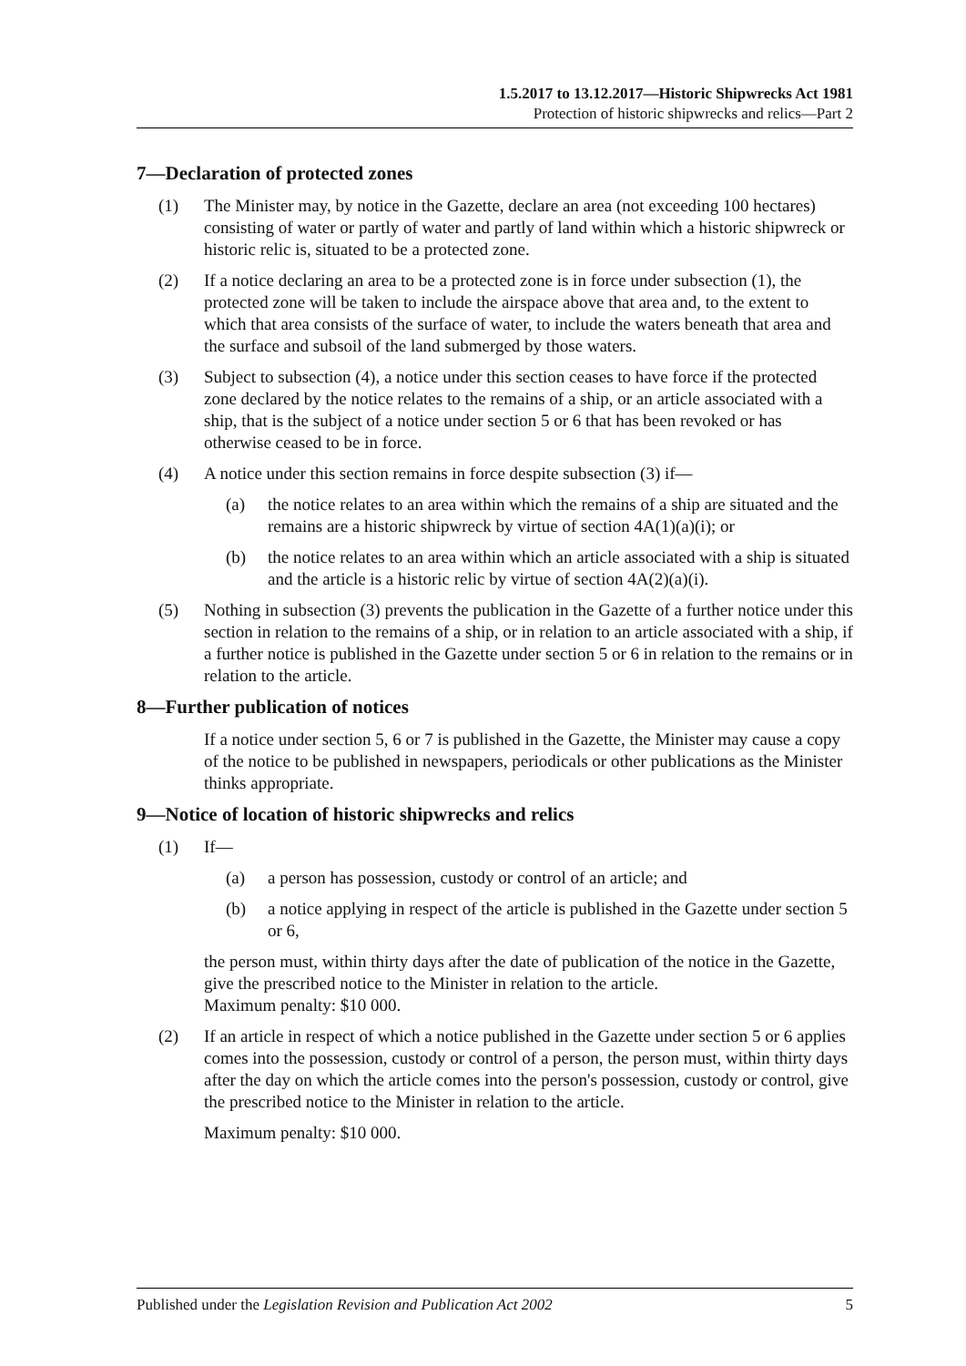1.5.2017 to 13.12.2017—Historic Shipwrecks Act 1981
Protection of historic shipwrecks and relics—Part 2
7—Declaration of protected zones
(1) The Minister may, by notice in the Gazette, declare an area (not exceeding 100 hectares) consisting of water or partly of water and partly of land within which a historic shipwreck or historic relic is, situated to be a protected zone.
(2) If a notice declaring an area to be a protected zone is in force under subsection (1), the protected zone will be taken to include the airspace above that area and, to the extent to which that area consists of the surface of water, to include the waters beneath that area and the surface and subsoil of the land submerged by those waters.
(3) Subject to subsection (4), a notice under this section ceases to have force if the protected zone declared by the notice relates to the remains of a ship, or an article associated with a ship, that is the subject of a notice under section 5 or 6 that has been revoked or has otherwise ceased to be in force.
(4) A notice under this section remains in force despite subsection (3) if—
(a) the notice relates to an area within which the remains of a ship are situated and the remains are a historic shipwreck by virtue of section 4A(1)(a)(i); or
(b) the notice relates to an area within which an article associated with a ship is situated and the article is a historic relic by virtue of section 4A(2)(a)(i).
(5) Nothing in subsection (3) prevents the publication in the Gazette of a further notice under this section in relation to the remains of a ship, or in relation to an article associated with a ship, if a further notice is published in the Gazette under section 5 or 6 in relation to the remains or in relation to the article.
8—Further publication of notices
If a notice under section 5, 6 or 7 is published in the Gazette, the Minister may cause a copy of the notice to be published in newspapers, periodicals or other publications as the Minister thinks appropriate.
9—Notice of location of historic shipwrecks and relics
(1) If—
(a) a person has possession, custody or control of an article; and
(b) a notice applying in respect of the article is published in the Gazette under section 5 or 6,
the person must, within thirty days after the date of publication of the notice in the Gazette, give the prescribed notice to the Minister in relation to the article.
Maximum penalty: $10 000.
(2) If an article in respect of which a notice published in the Gazette under section 5 or 6 applies comes into the possession, custody or control of a person, the person must, within thirty days after the day on which the article comes into the person's possession, custody or control, give the prescribed notice to the Minister in relation to the article.
Maximum penalty: $10 000.
Published under the Legislation Revision and Publication Act 2002 5